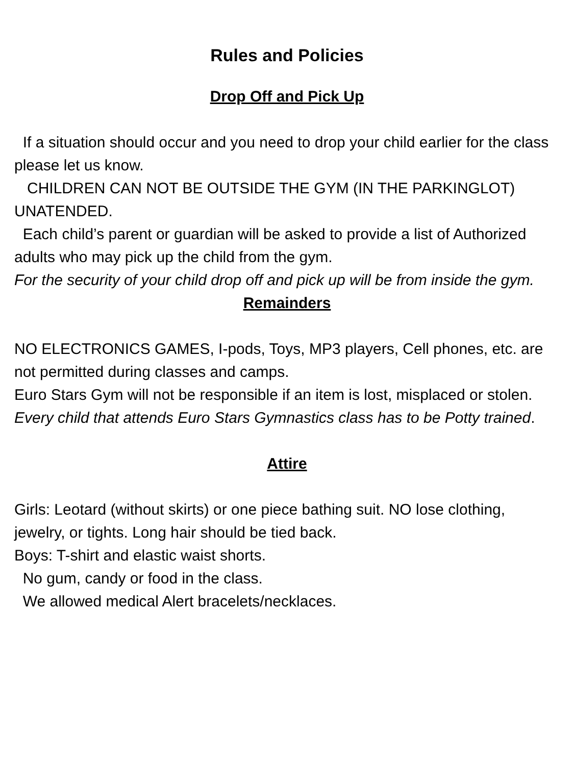Rules and Policies
Drop Off and Pick Up
If a situation should occur and you need to drop your child earlier for the class please let us know.
CHILDREN CAN NOT BE OUTSIDE THE GYM (IN THE PARKINGLOT) UNATENDED.
Each child’s parent or guardian will be asked to provide a list of Authorized adults who may pick up the child from the gym.
For the security of your child drop off and pick up will be from inside the gym.
Remainders
NO ELECTRONICS GAMES, I-pods, Toys, MP3 players, Cell phones, etc. are not permitted during classes and camps.
Euro Stars Gym will not be responsible if an item is lost, misplaced or stolen.
Every child that attends Euro Stars Gymnastics class has to be Potty trained.
Attire
Girls: Leotard (without skirts) or one piece bathing suit. NO lose clothing, jewelry, or tights. Long hair should be tied back.
Boys: T-shirt and elastic waist shorts.
No gum, candy or food in the class.
We allowed medical Alert bracelets/necklaces.